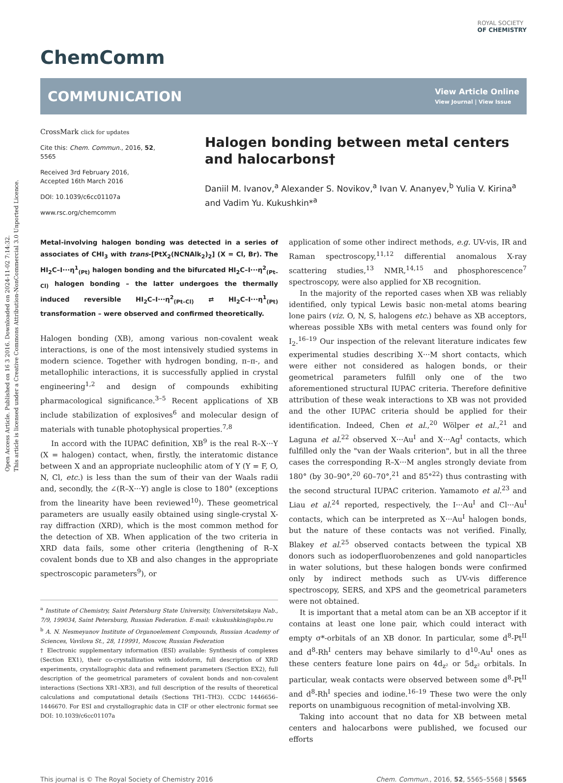Open Access Article. Published on 16 3 2016. Downloaded on 2024-11-02 7:14:32.
This article is licensed under a Creative Commons Attribution-NonCommercial 3.0 Unported Licence.
ROYAL SOCIETY
OF CHEMISTRY
ChemComm
COMMUNICATION View Article Online
View Journal | View Issue
CrossMark click for updates
Cite this: Chem. Commun., 2016, 52, 5565
Received 3rd February 2016,
Accepted 16th March 2016
DOI: 10.1039/c6cc01107a
www.rsc.org/chemcomm
Halogen bonding between metal centers and halocarbons†
Daniil M. Ivanov,<sup>a</sup> Alexander S. Novikov,<sup>a</sup> Ivan V. Ananyev,<sup>b</sup> Yulia V. Kirina<sup>a</sup> and Vadim Yu. Kukushkin*<sup>a</sup>
Metal-involving halogen bonding was detected in a series of associates of CHI<sub>3</sub> with trans-[PtX<sub>2</sub>(NCNAlk<sub>2</sub>)<sub>2</sub>] (X = Cl, Br). The HI<sub>2</sub>C–I···η<sup>1</sup><sub>(Pt)</sub> halogen bonding and the bifurcated HI<sub>2</sub>C–I···η<sup>2</sup><sub>(Pt–Cl)</sub> halogen bonding – the latter undergoes the thermally induced reversible HI<sub>2</sub>C–I···η<sup>2</sup><sub>(Pt–Cl)</sub> ⇄ HI<sub>2</sub>C–I···η<sup>1</sup><sub>(Pt)</sub> transformation – were observed and confirmed theoretically.
Halogen bonding (XB), among various non-covalent weak interactions, is one of the most intensively studied systems in modern science. Together with hydrogen bonding, π–π-, and metallophilic interactions, it is successfully applied in crystal engineering<sup>1,2</sup> and design of compounds exhibiting pharmacological significance.<sup>3–5</sup> Recent applications of XB include stabilization of explosives<sup>6</sup> and molecular design of materials with tunable photophysical properties.<sup>7,8</sup>
In accord with the IUPAC definition, XB<sup>9</sup> is the real R–X···Y (X = halogen) contact, when, firstly, the interatomic distance between X and an appropriate nucleophilic atom of Y (Y = F, O, N, Cl, etc.) is less than the sum of their van der Waals radii and, secondly, the ∠(R–X···Y) angle is close to 180° (exceptions from the linearity have been reviewed<sup>10</sup>). These geometrical parameters are usually easily obtained using single-crystal X-ray diffraction (XRD), which is the most common method for the detection of XB. When application of the two criteria in XRD data fails, some other criteria (lengthening of R–X covalent bonds due to XB and also changes in the appropriate spectroscopic parameters<sup>9</sup>), or
<sup>a</sup> Institute of Chemistry, Saint Petersburg State University, Universitetskaya Nab., 7/9, 199034, Saint Petersburg, Russian Federation. E-mail: v.kukushkin@spbu.ru
<sup>b</sup> A. N. Nesmeyanov Institute of Organoelement Compounds, Russian Academy of Sciences, Vavilova St., 28, 119991, Moscow, Russian Federation
† Electronic supplementary information (ESI) available: Synthesis of complexes (Section EX1), their co-crystallization with iodoform, full description of XRD experiments, crystallographic data and refinement parameters (Section EX2), full description of the geometrical parameters of covalent bonds and non-covalent interactions (Sections XR1–XR3), and full description of the results of theoretical calculations and computational details (Sections TH1–TH3). CCDC 1446656–1446670. For ESI and crystallographic data in CIF or other electronic format see DOI: 10.1039/c6cc01107a
application of some other indirect methods, e.g. UV-vis, IR and Raman spectroscopy,<sup>11,12</sup> differential anomalous X-ray scattering studies,<sup>13</sup> NMR,<sup>14,15</sup> and phosphorescence<sup>7</sup> spectroscopy, were also applied for XB recognition.
In the majority of the reported cases when XB was reliably identified, only typical Lewis basic non-metal atoms bearing lone pairs (viz. O, N, S, halogens etc.) behave as XB acceptors, whereas possible XBs with metal centers was found only for I<sub>2</sub>.<sup>16–19</sup> Our inspection of the relevant literature indicates few experimental studies describing X···M short contacts, which were either not considered as halogen bonds, or their geometrical parameters fulfill only one of the two aforementioned structural IUPAC criteria. Therefore definitive attribution of these weak interactions to XB was not provided and the other IUPAC criteria should be applied for their identification. Indeed, Chen et al.,<sup>20</sup> Wölper et al.,<sup>21</sup> and Laguna et al.<sup>22</sup> observed X···Au<sup>I</sup> and X···Ag<sup>I</sup> contacts, which fulfilled only the "van der Waals criterion", but in all the three cases the corresponding R–X···M angles strongly deviate from 180° (by 30–90°,<sup>20</sup> 60–70°,<sup>21</sup> and 85°<sup>22</sup>) thus contrasting with the second structural IUPAC criterion. Yamamoto et al.<sup>23</sup> and Liau et al.<sup>24</sup> reported, respectively, the I···Au<sup>I</sup> and Cl···Au<sup>I</sup> contacts, which can be interpreted as X···Au<sup>I</sup> halogen bonds, but the nature of these contacts was not verified. Finally, Blakey et al.<sup>25</sup> observed contacts between the typical XB donors such as iodoperfluorobenzenes and gold nanoparticles in water solutions, but these halogen bonds were confirmed only by indirect methods such as UV-vis difference spectroscopy, SERS, and XPS and the geometrical parameters were not obtained.
It is important that a metal atom can be an XB acceptor if it contains at least one lone pair, which could interact with empty σ*-orbitals of an XB donor. In particular, some d<sup>8</sup>-Pt<sup>II</sup> and d<sup>8</sup>-Rh<sup>I</sup> centers may behave similarly to d<sup>10</sup>-Au<sup>I</sup> ones as these centers feature lone pairs on 4d<sub>z²</sub> or 5d<sub>z²</sub> orbitals. In particular, weak contacts were observed between some d<sup>8</sup>-Pt<sup>II</sup> and d<sup>8</sup>-Rh<sup>I</sup> species and iodine.<sup>16–19</sup> These two were the only reports on unambiguous recognition of metal-involving XB.
Taking into account that no data for XB between metal centers and halocarbons were published, we focused our efforts
This journal is © The Royal Society of Chemistry 2016 Chem. Commun., 2016, 52, 5565–5568 | 5565